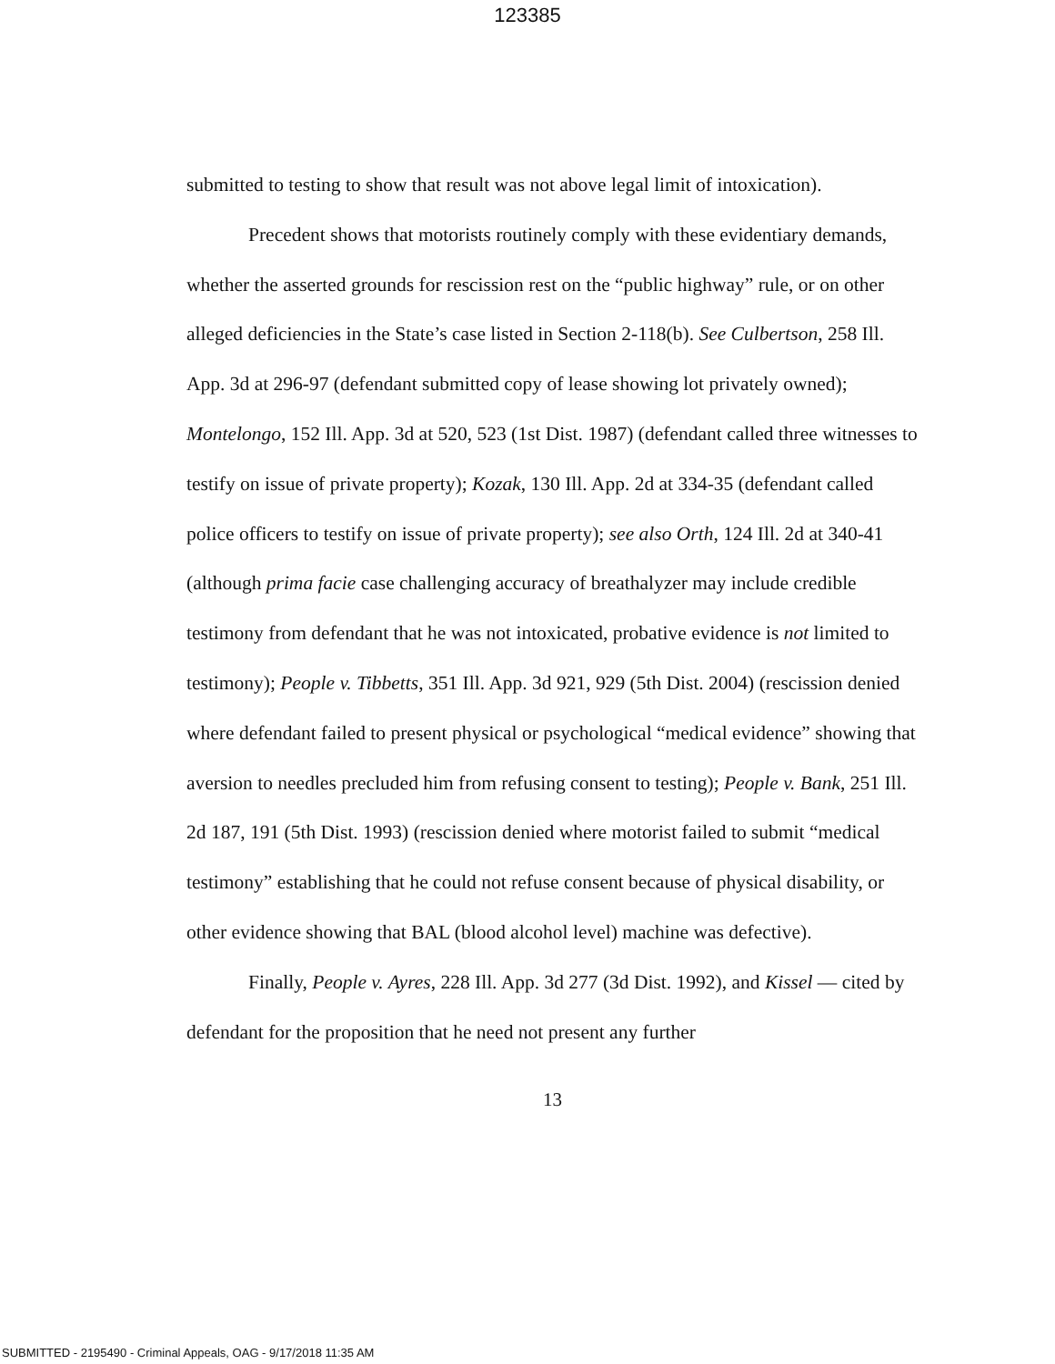123385
submitted to testing to show that result was not above legal limit of intoxication).
Precedent shows that motorists routinely comply with these evidentiary demands, whether the asserted grounds for rescission rest on the “public highway” rule, or on other alleged deficiencies in the State’s case listed in Section 2-118(b). See Culbertson, 258 Ill. App. 3d at 296-97 (defendant submitted copy of lease showing lot privately owned); Montelongo, 152 Ill. App. 3d at 520, 523 (1st Dist. 1987) (defendant called three witnesses to testify on issue of private property); Kozak, 130 Ill. App. 2d at 334-35 (defendant called police officers to testify on issue of private property); see also Orth, 124 Ill. 2d at 340-41 (although prima facie case challenging accuracy of breathalyzer may include credible testimony from defendant that he was not intoxicated, probative evidence is not limited to testimony); People v. Tibbetts, 351 Ill. App. 3d 921, 929 (5th Dist. 2004) (rescission denied where defendant failed to present physical or psychological “medical evidence” showing that aversion to needles precluded him from refusing consent to testing); People v. Bank, 251 Ill. 2d 187, 191 (5th Dist. 1993) (rescission denied where motorist failed to submit “medical testimony” establishing that he could not refuse consent because of physical disability, or other evidence showing that BAL (blood alcohol level) machine was defective).
Finally, People v. Ayres, 228 Ill. App. 3d 277 (3d Dist. 1992), and Kissel — cited by defendant for the proposition that he need not present any further
13
SUBMITTED - 2195490 - Criminal Appeals, OAG - 9/17/2018 11:35 AM